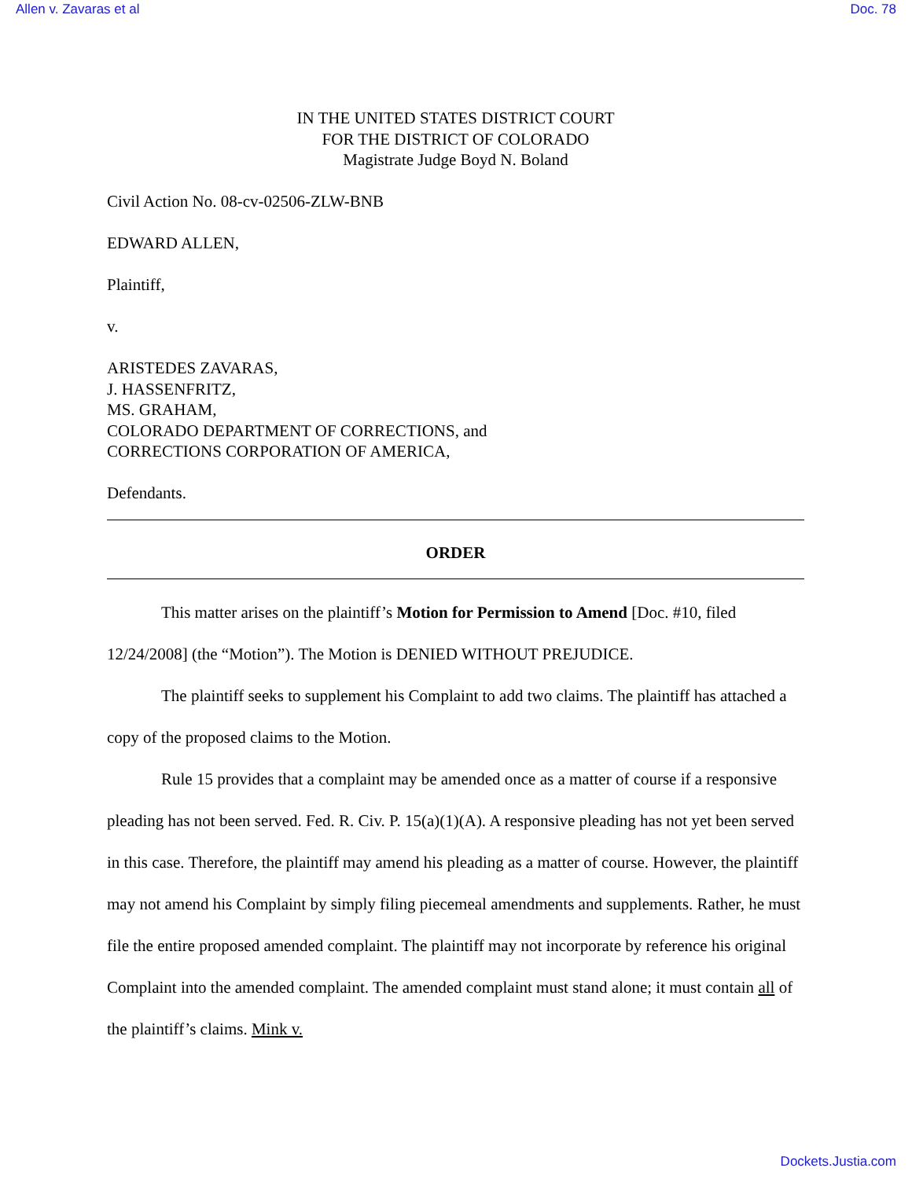Allen v. Zavaras et al Doc. 78
IN THE UNITED STATES DISTRICT COURT
FOR THE DISTRICT OF COLORADO
Magistrate Judge Boyd N. Boland
Civil Action No. 08-cv-02506-ZLW-BNB
EDWARD ALLEN,
Plaintiff,
v.
ARISTEDES ZAVARAS,
J. HASSENFRITZ,
MS. GRAHAM,
COLORADO DEPARTMENT OF CORRECTIONS, and
CORRECTIONS CORPORATION OF AMERICA,
Defendants.
ORDER
This matter arises on the plaintiff’s Motion for Permission to Amend [Doc. #10, filed 12/24/2008] (the “Motion”). The Motion is DENIED WITHOUT PREJUDICE.
The plaintiff seeks to supplement his Complaint to add two claims. The plaintiff has attached a copy of the proposed claims to the Motion.
Rule 15 provides that a complaint may be amended once as a matter of course if a responsive pleading has not been served. Fed. R. Civ. P. 15(a)(1)(A). A responsive pleading has not yet been served in this case. Therefore, the plaintiff may amend his pleading as a matter of course. However, the plaintiff may not amend his Complaint by simply filing piecemeal amendments and supplements. Rather, he must file the entire proposed amended complaint. The plaintiff may not incorporate by reference his original Complaint into the amended complaint. The amended complaint must stand alone; it must contain all of the plaintiff’s claims. Mink v.
Dockets.Justia.com